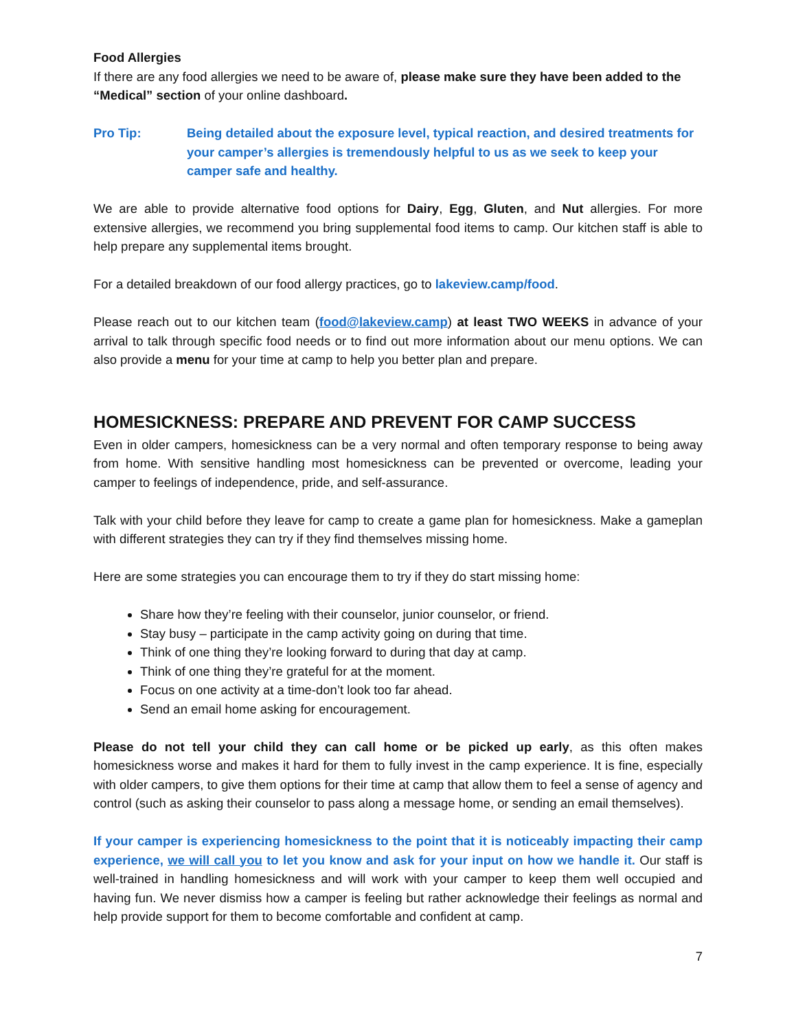Food Allergies
If there are any food allergies we need to be aware of, please make sure they have been added to the “Medical” section of your online dashboard.
Pro Tip: Being detailed about the exposure level, typical reaction, and desired treatments for your camper’s allergies is tremendously helpful to us as we seek to keep your camper safe and healthy.
We are able to provide alternative food options for Dairy, Egg, Gluten, and Nut allergies. For more extensive allergies, we recommend you bring supplemental food items to camp. Our kitchen staff is able to help prepare any supplemental items brought.
For a detailed breakdown of our food allergy practices, go to lakeview.camp/food.
Please reach out to our kitchen team (food@lakeview.camp) at least TWO WEEKS in advance of your arrival to talk through specific food needs or to find out more information about our menu options. We can also provide a menu for your time at camp to help you better plan and prepare.
HOMESICKNESS: PREPARE AND PREVENT FOR CAMP SUCCESS
Even in older campers, homesickness can be a very normal and often temporary response to being away from home. With sensitive handling most homesickness can be prevented or overcome, leading your camper to feelings of independence, pride, and self-assurance.
Talk with your child before they leave for camp to create a game plan for homesickness. Make a gameplan with different strategies they can try if they find themselves missing home.
Here are some strategies you can encourage them to try if they do start missing home:
Share how they’re feeling with their counselor, junior counselor, or friend.
Stay busy – participate in the camp activity going on during that time.
Think of one thing they’re looking forward to during that day at camp.
Think of one thing they’re grateful for at the moment.
Focus on one activity at a time-don’t look too far ahead.
Send an email home asking for encouragement.
Please do not tell your child they can call home or be picked up early, as this often makes homesickness worse and makes it hard for them to fully invest in the camp experience. It is fine, especially with older campers, to give them options for their time at camp that allow them to feel a sense of agency and control (such as asking their counselor to pass along a message home, or sending an email themselves).
If your camper is experiencing homesickness to the point that it is noticeably impacting their camp experience, we will call you to let you know and ask for your input on how we handle it. Our staff is well-trained in handling homesickness and will work with your camper to keep them well occupied and having fun. We never dismiss how a camper is feeling but rather acknowledge their feelings as normal and help provide support for them to become comfortable and confident at camp.
7